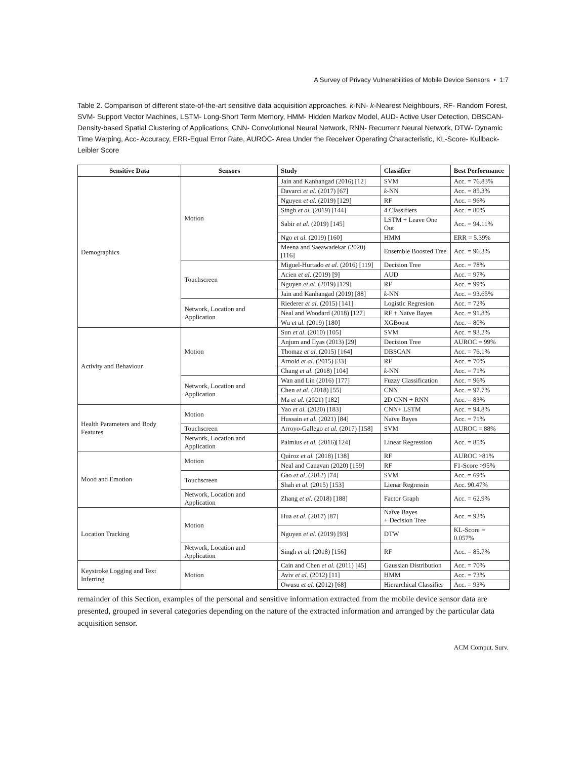A Survey of Privacy Vulnerabilities of Mobile Device Sensors • 1:7
Table 2. Comparison of different state-of-the-art sensitive data acquisition approaches. k-NN- k-Nearest Neighbours, RF- Random Forest, SVM- Support Vector Machines, LSTM- Long-Short Term Memory, HMM- Hidden Markov Model, AUD- Active User Detection, DBSCAN- Density-based Spatial Clustering of Applications, CNN- Convolutional Neural Network, RNN- Recurrent Neural Network, DTW- Dynamic Time Warping, Acc- Accuracy, ERR-Equal Error Rate, AUROC- Area Under the Receiver Operating Characteristic, KL-Score- Kullback-Leibler Score
| Sensitive Data | Sensors | Study | Classifier | Best Performance |
| --- | --- | --- | --- | --- |
| Demographics | Motion | Jain and Kanhangad (2016) [12] | SVM | Acc. = 76.83% |
| | | Davarci et al. (2017) [67] | k -NN | Acc. = 85.3% |
| | | Nguyen et al. (2019) [129] | RF | Acc. = 96% |
| | | Singh et al. (2019) [144] | 4 Classifiers | Acc. = 80% |
| | | Sabir et al. (2019) [145] | LSTM + Leave One Out | Acc. = 94.11% |
| | | Ngo et al. (2019) [160] | HMM | ERR = 5.39% |
| | | Meena and Saeawadekar (2020) [116] | Ensemble Boosted Tree | Acc. = 96.3% |
| | Touchscreen | Miguel-Hurtado et al. (2016) [119] | Decision Tree | Acc. = 78% |
| | | Acien et al. (2019) [9] | AUD | Acc. = 97% |
| | | Nguyen et al. (2019) [129] | RF | Acc. = 99% |
| | | Jain and Kanhangad (2019) [88] | k -NN | Acc. = 93.65% |
| | Network, Location and Application | Riederer et al. (2015) [141] | Logistic Regresion | Acc. = 72% |
| | | Neal and Woodard (2018) [127] | RF + Naïve Bayes | Acc. = 91.8% |
| | | Wu et al. (2019) [180] | XGBoost | Acc. = 80% |
| Activity and Behaviour | Motion | Sun et al. (2010) [105] | SVM | Acc. = 93.2% |
| | | Anjum and Ilyas (2013) [29] | Decision Tree | AUROC = 99% |
| | | Thomaz et al. (2015) [164] | DBSCAN | Acc. = 76.1% |
| | | Arnold et al. (2015) [33] | RF | Acc. = 70% |
| | | Chang et al. (2018) [104] | k -NN | Acc. = 71% |
| | Network, Location and Application | Wan and Lin (2016) [177] | Fuzzy Classification | Acc. = 96% |
| | | Chen et al. (2018) [55] | CNN | Acc. = 97.7% |
| | | Ma et al. (2021) [182] | 2D CNN + RNN | Acc. = 83% |
| Health Parameters and Body Features | Motion | Yao et al. (2020) [183] | CNN+ LSTM | Acc. = 94.8% |
| | | Hussain et al. (2021) [84] | Naïve Bayes | Acc. = 71% |
| | Touchscreen | Arroyo-Gallego et al. (2017) [158] | SVM | AUROC = 88% |
| | Network, Location and Application | Palmius et al. (2016)[124] | Linear Regression | Acc. = 85% |
| Mood and Emotion | Motion | Quiroz et al. (2018) [138] | RF | AUROC >81% |
| | | Neal and Canavan (2020) [159] | RF | F1-Score >95% |
| | Touchscreen | Gao et al. (2012) [74] | SVM | Acc. = 69% |
| | | Shah et al. (2015) [153] | Lienar Regressin | Acc. 90.47% |
| | Network, Location and Application | Zhang et al. (2018) [188] | Factor Graph | Acc. = 62.9% |
| Location Tracking | Motion | Hua et al. (2017) [87] | Naïve Bayes + Decision Tree | Acc. = 92% |
| | | Nguyen et al. (2019) [93] | DTW | KL-Score = 0.057% |
| | Network, Location and Application | Singh et al. (2018) [156] | RF | Acc. = 85.7% |
| Keystroke Logging and Text Inferring | Motion | Cain and Chen et al. (2011) [45] | Gaussian Distribution | Acc. = 70% |
| | | Aviv et al. (2012) [11] | HMM | Acc. = 73% |
| | | Owusu et al. (2012) [68] | Hierarchical Classifier | Acc. = 93% |
remainder of this Section, examples of the personal and sensitive information extracted from the mobile device sensor data are presented, grouped in several categories depending on the nature of the extracted information and arranged by the particular data acquisition sensor.
ACM Comput. Surv.